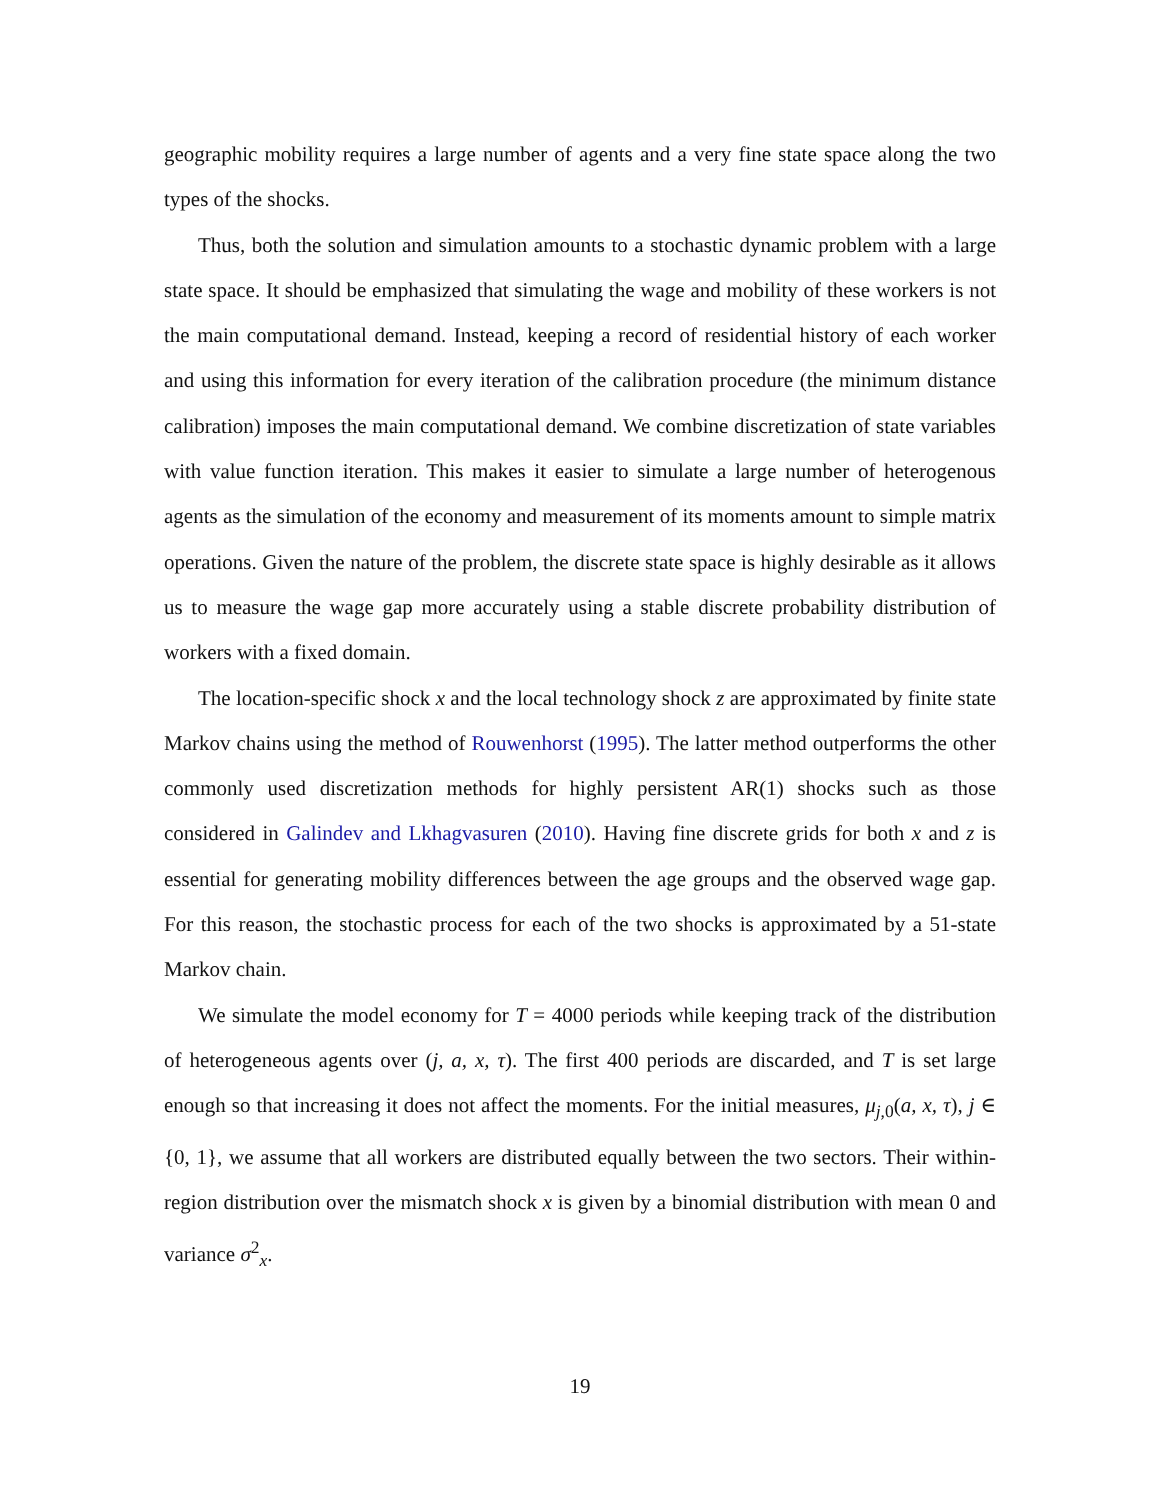geographic mobility requires a large number of agents and a very fine state space along the two types of the shocks.
Thus, both the solution and simulation amounts to a stochastic dynamic problem with a large state space. It should be emphasized that simulating the wage and mobility of these workers is not the main computational demand. Instead, keeping a record of residential history of each worker and using this information for every iteration of the calibration procedure (the minimum distance calibration) imposes the main computational demand. We combine discretization of state variables with value function iteration. This makes it easier to simulate a large number of heterogenous agents as the simulation of the economy and measurement of its moments amount to simple matrix operations. Given the nature of the problem, the discrete state space is highly desirable as it allows us to measure the wage gap more accurately using a stable discrete probability distribution of workers with a fixed domain.
The location-specific shock x and the local technology shock z are approximated by finite state Markov chains using the method of Rouwenhorst (1995). The latter method outperforms the other commonly used discretization methods for highly persistent AR(1) shocks such as those considered in Galindev and Lkhagvasuren (2010). Having fine discrete grids for both x and z is essential for generating mobility differences between the age groups and the observed wage gap. For this reason, the stochastic process for each of the two shocks is approximated by a 51-state Markov chain.
We simulate the model economy for T = 4000 periods while keeping track of the distribution of heterogeneous agents over (j, a, x, τ). The first 400 periods are discarded, and T is set large enough so that increasing it does not affect the moments. For the initial measures, μ<sub>j,0</sub>(a, x, τ), j ∈ {0, 1}, we assume that all workers are distributed equally between the two sectors. Their within-region distribution over the mismatch shock x is given by a binomial distribution with mean 0 and variance σ<sup>2</sup><sub>x</sub>.
19